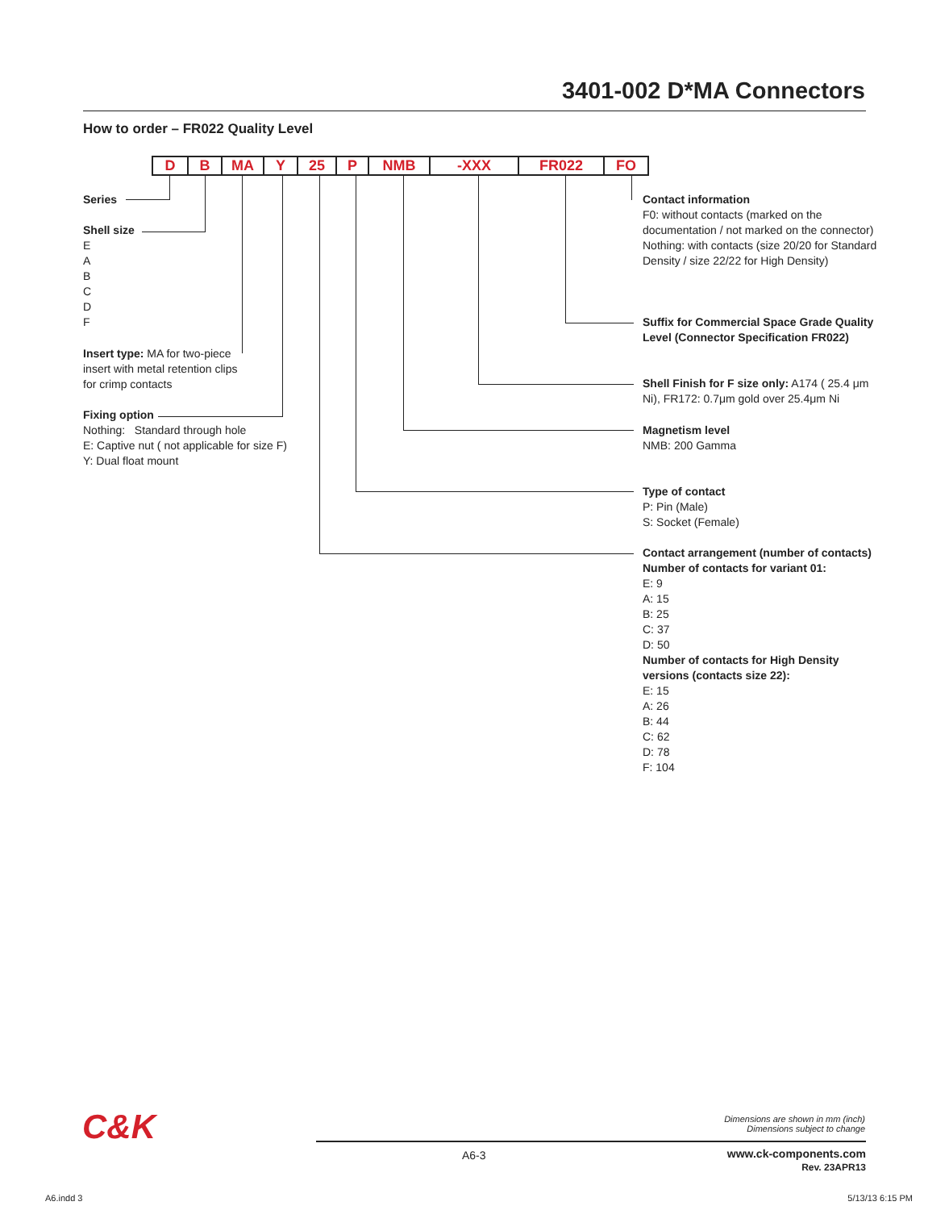3401-002 D*MA Connectors
How to order – FR022 Quality Level
| D | B | MA | Y | 25 | P | NMB | -XXX | FR022 | FO |
Series
Shell size
E
A
B
C
D
F
Insert type: MA for two-piece insert with metal retention clips for crimp contacts
Fixing option
Nothing: Standard through hole
E: Captive nut ( not applicable for size F)
Y: Dual float mount
Contact information
F0: without contacts (marked on the documentation / not marked on the connector)
Nothing: with contacts (size 20/20 for Standard Density / size 22/22 for High Density)
Suffix for Commercial Space Grade Quality Level (Connector Specification FR022)
Shell Finish for F size only: A174 ( 25.4 μm Ni), FR172: 0.7μm gold over 25.4μm Ni
Magnetism level
NMB: 200 Gamma
Type of contact
P: Pin (Male)
S: Socket (Female)
Contact arrangement (number of contacts)
Number of contacts for variant 01:
E: 9
A: 15
B: 25
C: 37
D: 50
Number of contacts for High Density versions (contacts size 22):
E: 15
A: 26
B: 44
C: 62
D: 78
F: 104
C&K
Dimensions are shown in mm (inch)
Dimensions subject to change
A6-3
www.ck-components.com
Rev. 23APR13
A6.indd 3 5/13/13 6:15 PM